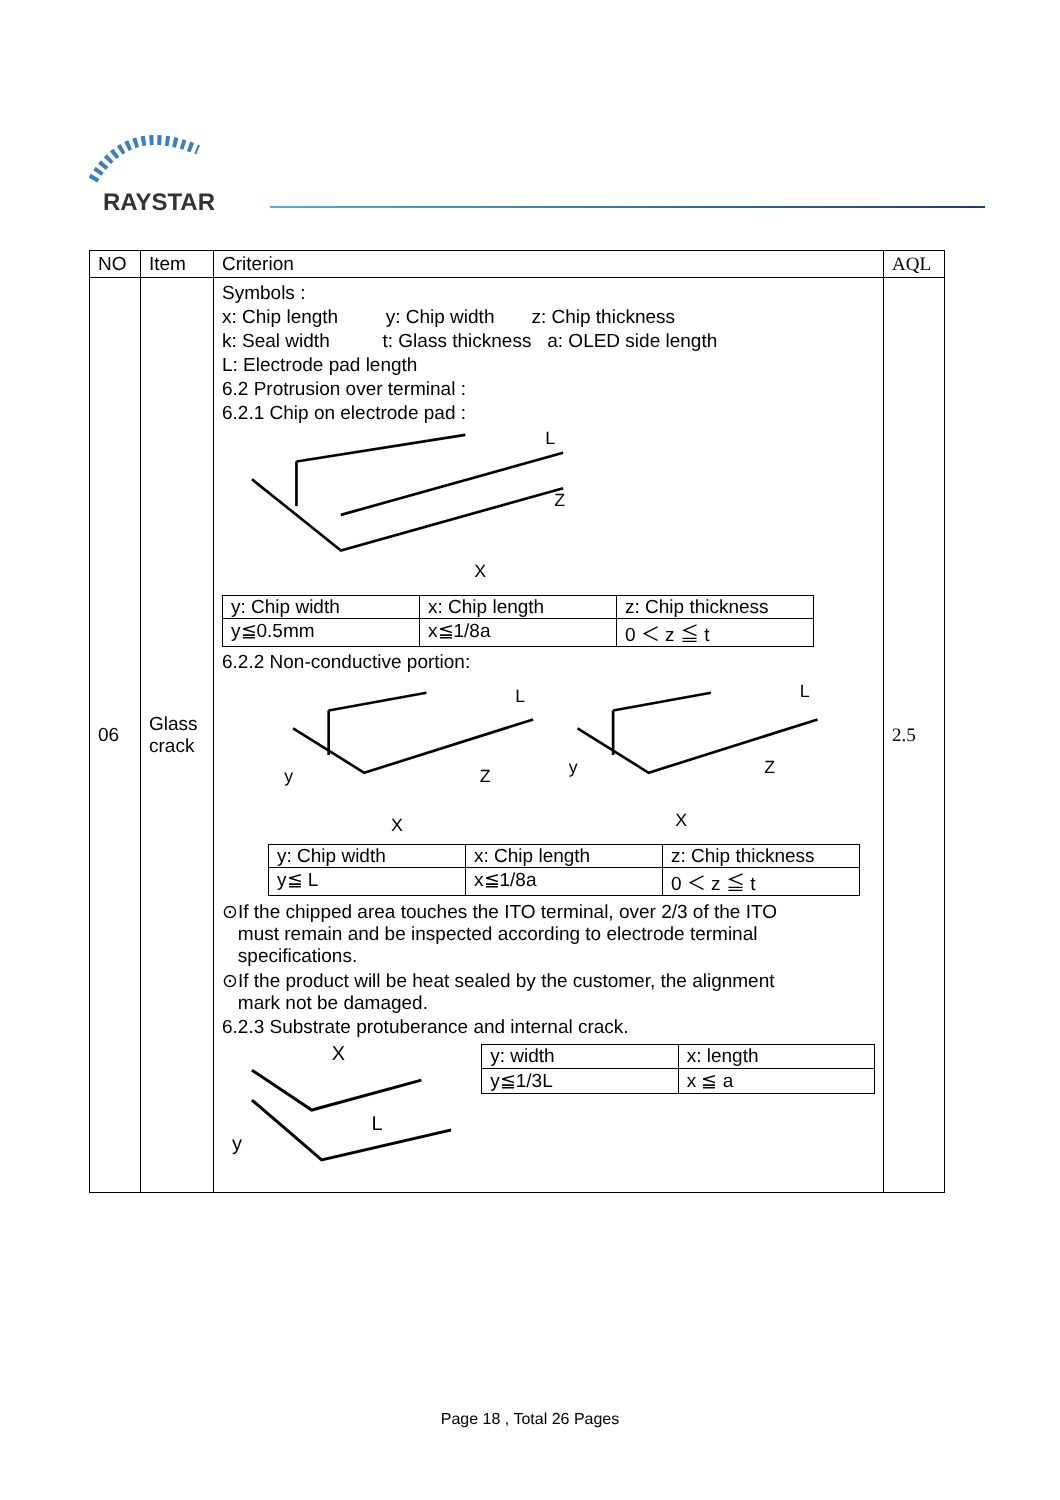RAYSTAR
| NO | Item | Criterion | AQL |
| --- | --- | --- | --- |
| 06 | Glass crack | Symbols : x: Chip length y: Chip width z: Chip thickness k: Seal width t: Glass thickness a: OLED side length L: Electrode pad length 6.2 Protrusion over terminal : 6.2.1 Chip on electrode pad : L Z X / y: Chip width / x: Chip length / z: Chip thickness / / y≦0.5mm / x≦1/8a / 0 ＜ z ≦ t / 6.2.2 Non-conductive portion: y X Z L y X Z L / y: Chip width / x: Chip length / z: Chip thickness / / y≦ L / x≦1/8a / 0 ＜ z ≦ t / ⊙If the chipped area touches the ITO terminal, over 2/3 of the ITO must remain and be inspected according to electrode terminal specifications. ⊙If the product will be heat sealed by the customer, the alignment mark not be damaged. 6.2.3 Substrate protuberance and internal crack. X y L / y: width / x: length / / y≦1/3L / x ≦ a / | 2.5 |
Page 18 , Total 26 Pages